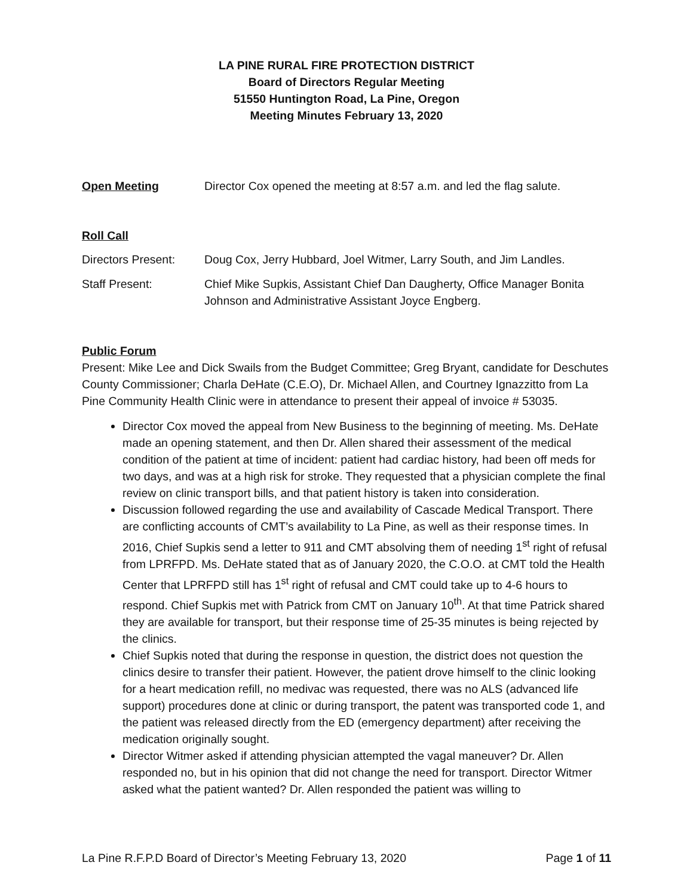LA PINE RURAL FIRE PROTECTION DISTRICT
Board of Directors Regular Meeting
51550 Huntington Road, La Pine, Oregon
Meeting Minutes February 13, 2020
Open Meeting Director Cox opened the meeting at 8:57 a.m. and led the flag salute.
Roll Call
Directors Present:
Doug Cox, Jerry Hubbard, Joel Witmer, Larry South, and Jim Landles.
Staff Present: Chief Mike Supkis, Assistant Chief Dan Daugherty, Office Manager Bonita Johnson and Administrative Assistant Joyce Engberg.
Public Forum
Present: Mike Lee and Dick Swails from the Budget Committee; Greg Bryant, candidate for Deschutes County Commissioner; Charla DeHate (C.E.O), Dr. Michael Allen, and Courtney Ignazzitto from La Pine Community Health Clinic were in attendance to present their appeal of invoice # 53035.
Director Cox moved the appeal from New Business to the beginning of meeting. Ms. DeHate made an opening statement, and then Dr. Allen shared their assessment of the medical condition of the patient at time of incident: patient had cardiac history, had been off meds for two days, and was at a high risk for stroke. They requested that a physician complete the final review on clinic transport bills, and that patient history is taken into consideration.
Discussion followed regarding the use and availability of Cascade Medical Transport. There are conflicting accounts of CMT’s availability to La Pine, as well as their response times. In 2016, Chief Supkis send a letter to 911 and CMT absolving them of needing 1<sup>st</sup> right of refusal from LPRFPD. Ms. DeHate stated that as of January 2020, the C.O.O. at CMT told the Health Center that LPRFPD still has 1<sup>st</sup> right of refusal and CMT could take up to 4-6 hours to respond. Chief Supkis met with Patrick from CMT on January 10<sup>th</sup>. At that time Patrick shared they are available for transport, but their response time of 25-35 minutes is being rejected by the clinics.
Chief Supkis noted that during the response in question, the district does not question the clinics desire to transfer their patient. However, the patient drove himself to the clinic looking for a heart medication refill, no medivac was requested, there was no ALS (advanced life support) procedures done at clinic or during transport, the patent was transported code 1, and the patient was released directly from the ED (emergency department) after receiving the medication originally sought.
Director Witmer asked if attending physician attempted the vagal maneuver? Dr. Allen responded no, but in his opinion that did not change the need for transport. Director Witmer asked what the patient wanted? Dr. Allen responded the patient was willing to
La Pine R.F.P.D Board of Director’s Meeting February 13, 2020 Page 1 of 11